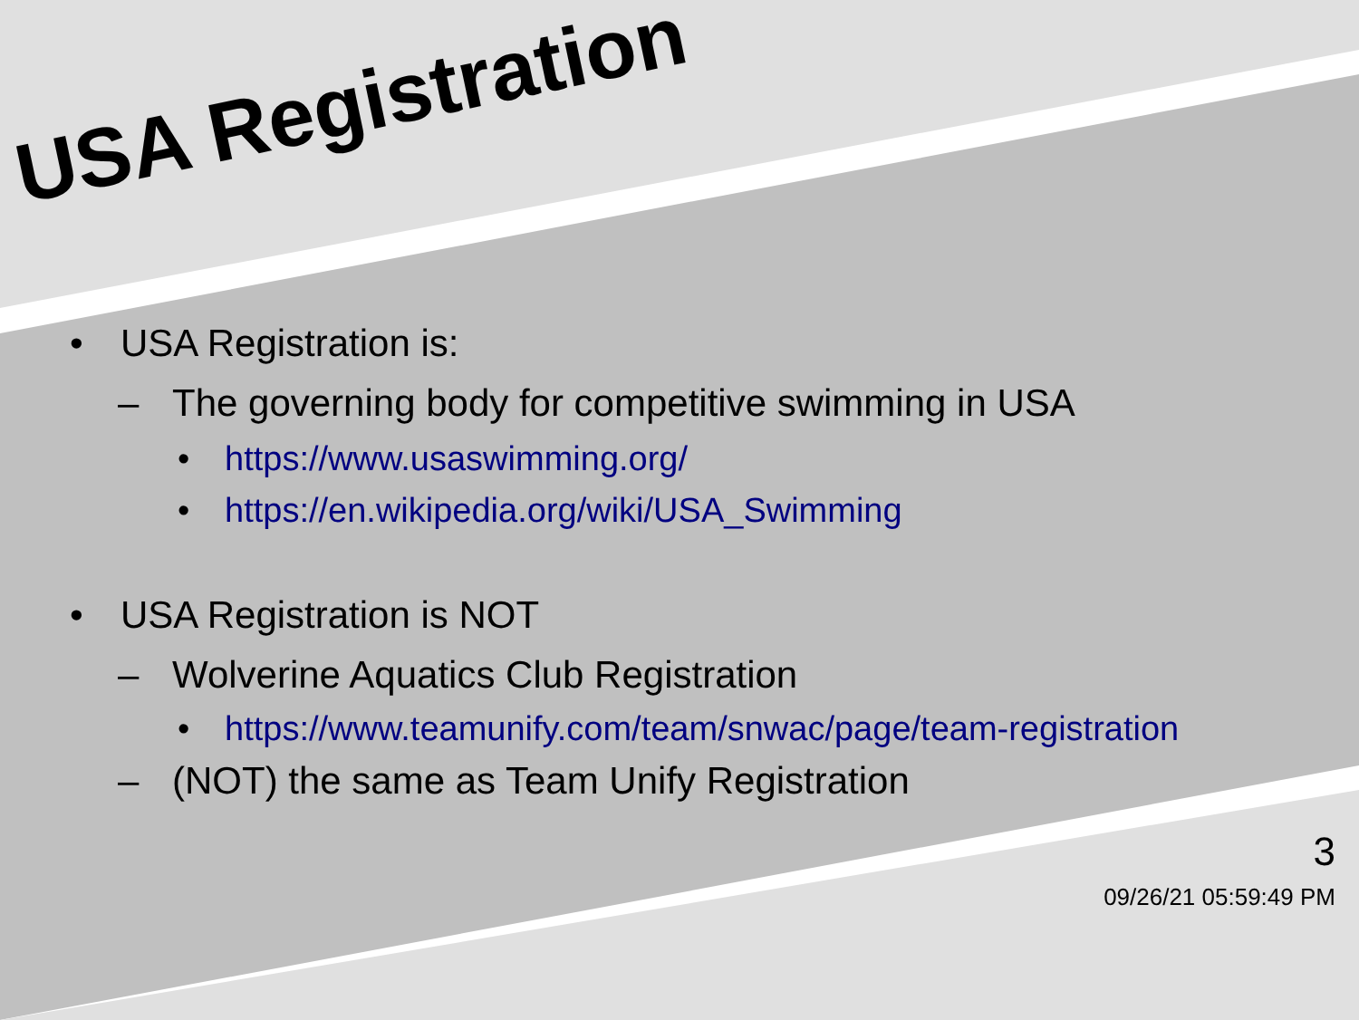USA Registration
• USA Registration is:
– The governing body for competitive swimming in USA
• https://www.usaswimming.org/
• https://en.wikipedia.org/wiki/USA_Swimming
• USA Registration is NOT
– Wolverine Aquatics Club Registration
• https://www.teamunify.com/team/snwac/page/team-registration
– (NOT) the same as Team Unify Registration
3
09/26/21 05:59:49 PM